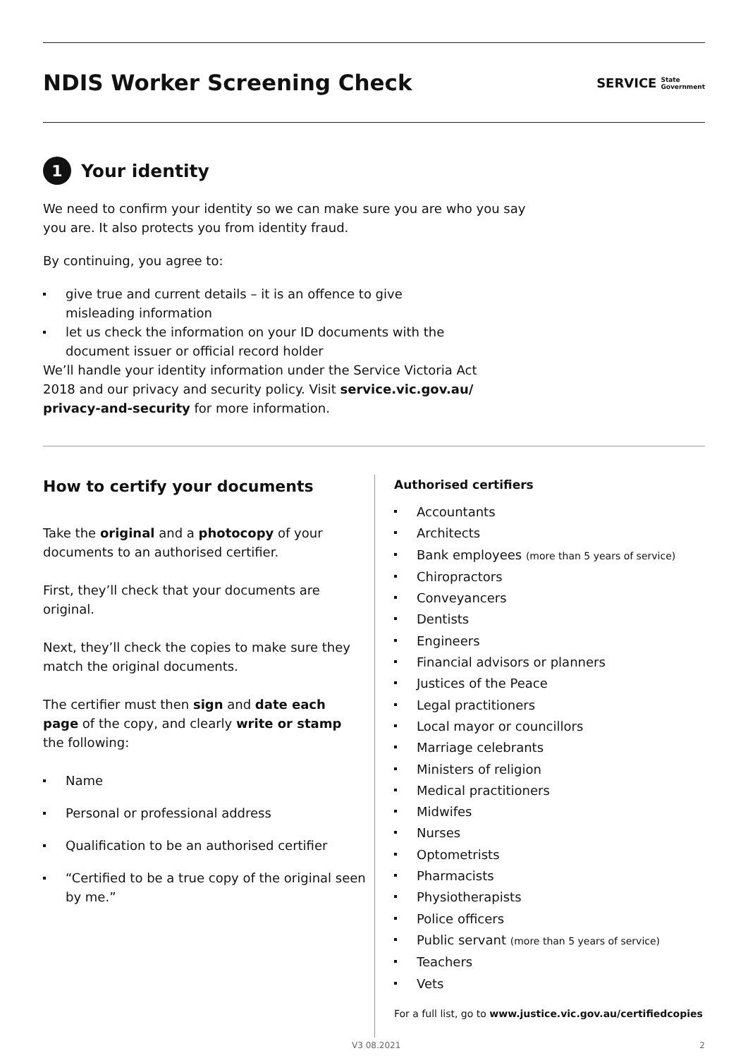NDIS Worker Screening Check
SERVICE State
Government
1 Your identity
We need to confirm your identity so we can make sure you are who you say you are. It also protects you from identity fraud.
By continuing, you agree to:
give true and current details – it is an offence to give misleading information
let us check the information on your ID documents with the document issuer or official record holder
We’ll handle your identity information under the Service Victoria Act 2018 and our privacy and security policy. Visit service.vic.gov.au/ privacy-and-security for more information.
How to certify your documents
Take the original and a photocopy of your documents to an authorised certifier.
First, they’ll check that your documents are original.
Next, they’ll check the copies to make sure they match the original documents.
The certifier must then sign and date each page of the copy, and clearly write or stamp the following:
Name
Personal or professional address
Qualification to be an authorised certifier
“Certified to be a true copy of the original seen by me.”
Authorised certifiers
Accountants
Architects
Bank employees (more than 5 years of service)
Chiropractors
Conveyancers
Dentists
Engineers
Financial advisors or planners
Justices of the Peace
Legal practitioners
Local mayor or councillors
Marriage celebrants
Ministers of religion
Medical practitioners
Midwifes
Nurses
Optometrists
Pharmacists
Physiotherapists
Police officers
Public servant (more than 5 years of service)
Teachers
Vets
For a full list, go to www.justice.vic.gov.au/certifiedcopies
V3 08.2021 2